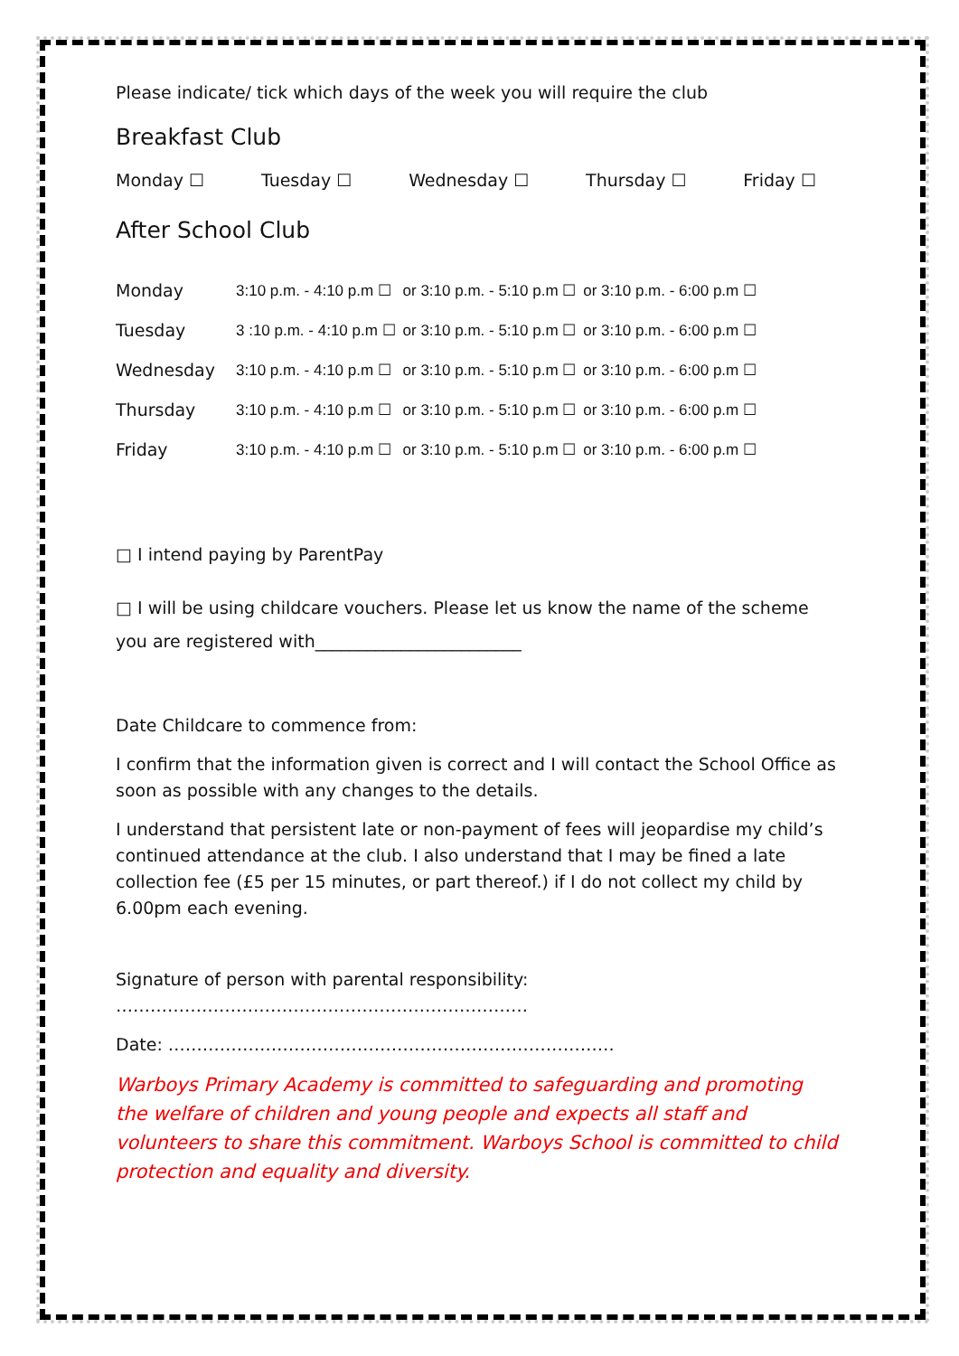Please indicate/ tick which days of the week you will require the club
Breakfast Club
Monday ☐ Tuesday ☐ Wednesday ☐ Thursday ☐ Friday ☐
After School Club
| Monday | 3:10 p.m. - 4:10 p.m ☐ | or 3:10 p.m. - 5:10 p.m ☐ | or 3:10 p.m. - 6:00 p.m ☐ |
| Tuesday | 3 :10 p.m. - 4:10 p.m ☐ | or 3:10 p.m. - 5:10 p.m ☐ | or 3:10 p.m. - 6:00 p.m ☐ |
| Wednesday | 3:10 p.m. - 4:10 p.m ☐ | or 3:10 p.m. - 5:10 p.m ☐ | or 3:10 p.m. - 6:00 p.m ☐ |
| Thursday | 3:10 p.m. - 4:10 p.m ☐ | or 3:10 p.m. - 5:10 p.m ☐ | or 3:10 p.m. - 6:00 p.m ☐ |
| Friday | 3:10 p.m. - 4:10 p.m ☐ | or 3:10 p.m. - 5:10 p.m ☐ | or 3:10 p.m. - 6:00 p.m ☐ |
□ I intend paying by ParentPay
□ I will be using childcare vouchers. Please let us know the name of the scheme you are registered with________________________
Date Childcare to commence from:
I confirm that the information given is correct and I will contact the School Office as soon as possible with any changes to the details.
I understand that persistent late or non-payment of fees will jeopardise my child’s continued attendance at the club. I also understand that I may be fined a late collection fee (£5 per 15 minutes, or part thereof.) if I do not collect my child by 6.00pm each evening.
Signature of person with parental responsibility: ………………………………………………………………
Date: ……………………………………………………………………
Warboys Primary Academy is committed to safeguarding and promoting the welfare of children and young people and expects all staff and volunteers to share this commitment. Warboys School is committed to child protection and equality and diversity.